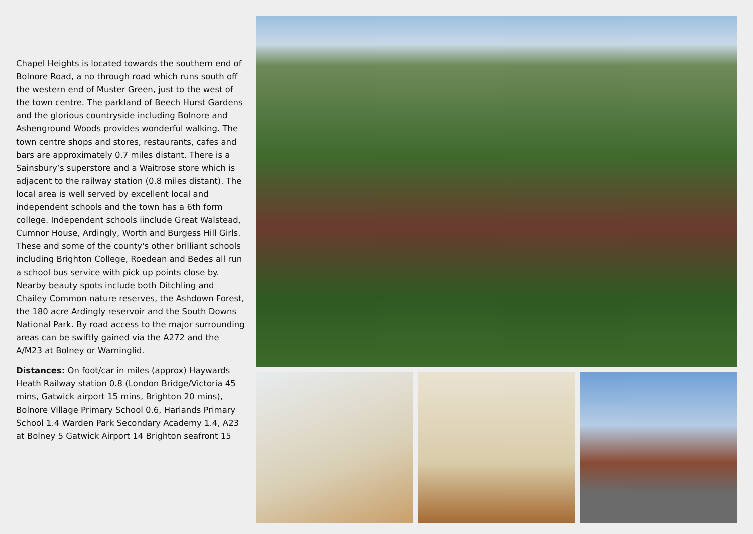Chapel Heights is located towards the southern end of Bolnore Road, a no through road which runs south off the western end of Muster Green, just to the west of the town centre. The parkland of Beech Hurst Gardens and the glorious countryside including Bolnore and Ashenground Woods provides wonderful walking. The town centre shops and stores, restaurants, cafes and bars are approximately 0.7 miles distant. There is a Sainsbury’s superstore and a Waitrose store which is adjacent to the railway station (0.8 miles distant). The local area is well served by excellent local and independent schools and the town has a 6th form college. Independent schools iinclude Great Walstead, Cumnor House, Ardingly, Worth and Burgess Hill Girls. These and some of the county's other brilliant schools including Brighton College, Roedean and Bedes all run a school bus service with pick up points close by. Nearby beauty spots include both Ditchling and Chailey Common nature reserves, the Ashdown Forest, the 180 acre Ardingly reservoir and the South Downs National Park. By road access to the major surrounding areas can be swiftly gained via the A272 and the A/M23 at Bolney or Warninglid.
Distances: On foot/car in miles (approx) Haywards Heath Railway station 0.8 (London Bridge/Victoria 45 mins, Gatwick airport 15 mins, Brighton 20 mins), Bolnore Village Primary School 0.6, Harlands Primary School 1.4 Warden Park Secondary Academy 1.4, A23 at Bolney 5 Gatwick Airport 14 Brighton seafront 15